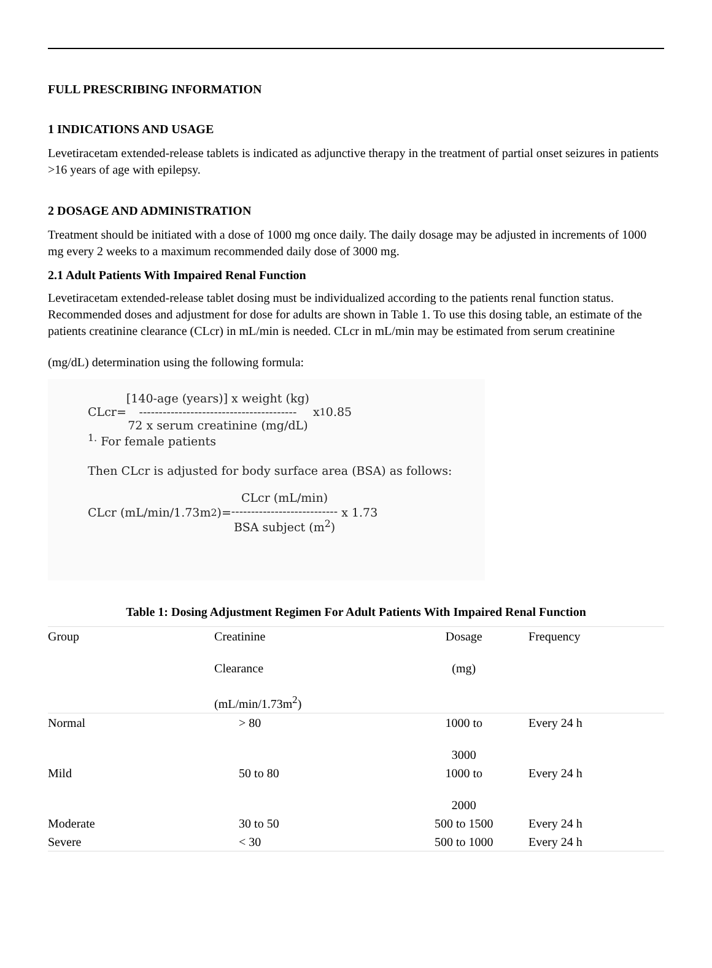FULL PRESCRIBING INFORMATION
1 INDICATIONS AND USAGE
Levetiracetam extended-release tablets is indicated as adjunctive therapy in the treatment of partial onset seizures in patients >16 years of age with epilepsy.
2 DOSAGE AND ADMINISTRATION
Treatment should be initiated with a dose of 1000 mg once daily. The daily dosage may be adjusted in increments of 1000 mg every 2 weeks to a maximum recommended daily dose of 3000 mg.
2.1 Adult Patients With Impaired Renal Function
Levetiracetam extended-release tablet dosing must be individualized according to the patients renal function status. Recommended doses and adjustment for dose for adults are shown in Table 1. To use this dosing table, an estimate of the patients creatinine clearance (CLcr) in mL/min is needed. CLcr in mL/min may be estimated from serum creatinine
(mg/dL) determination using the following formula:
CLcr= [140-age (years)] x weight (kg) ---------------------------------------- 72 x serum creatinine (mg/dL) x <sup>1</sup>0.85
<sup>1.</sup> For female patients
Then CLcr is adjusted for body surface area (BSA) as follows:
CLcr (mL/min/1.73m<sup>2</sup>)= CLcr (mL/min) --------------------------- BSA subject (m<sup>2</sup>) x 1.73
Table 1: Dosing Adjustment Regimen For Adult Patients With Impaired Renal Function
| Group | Creatinine Clearance (mL/min/1.73m<sup>2</sup>) | Dosage (mg) | Frequency |
| --- | --- | --- | --- |
| Normal | > 80 | 1000 to 3000 | Every 24 h |
| Mild | 50 to 80 | 1000 to 2000 | Every 24 h |
| Moderate | 30 to 50 | 500 to 1500 | Every 24 h |
| Severe | < 30 | 500 to 1000 | Every 24 h |